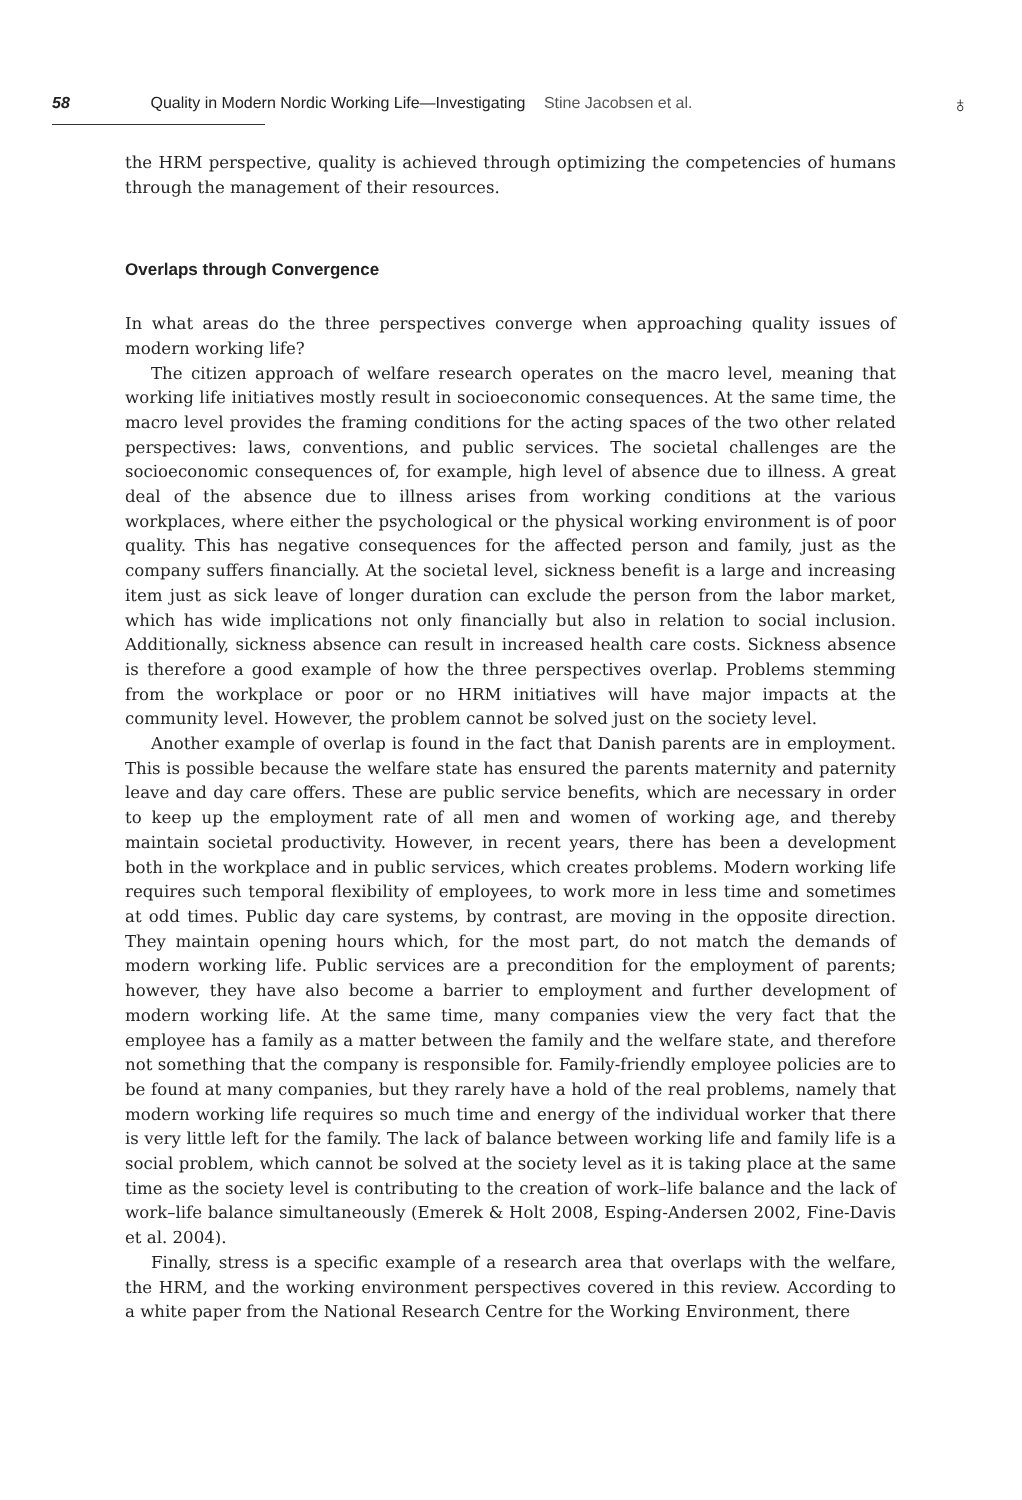58 Quality in Modern Nordic Working Life—Investigating Stine Jacobsen et al.
♁
the HRM perspective, quality is achieved through optimizing the competencies of humans through the management of their resources.
Overlaps through Convergence
In what areas do the three perspectives converge when approaching quality issues of modern working life?
The citizen approach of welfare research operates on the macro level, meaning that working life initiatives mostly result in socioeconomic consequences. At the same time, the macro level provides the framing conditions for the acting spaces of the two other related perspectives: laws, conventions, and public services. The societal challenges are the socioeconomic consequences of, for example, high level of absence due to illness. A great deal of the absence due to illness arises from working conditions at the various workplaces, where either the psychological or the physical working environment is of poor quality. This has negative consequences for the affected person and family, just as the company suffers financially. At the societal level, sickness benefit is a large and increasing item just as sick leave of longer duration can exclude the person from the labor market, which has wide implications not only financially but also in relation to social inclusion. Additionally, sickness absence can result in increased health care costs. Sickness absence is therefore a good example of how the three perspectives overlap. Problems stemming from the workplace or poor or no HRM initiatives will have major impacts at the community level. However, the problem cannot be solved just on the society level.
Another example of overlap is found in the fact that Danish parents are in employment. This is possible because the welfare state has ensured the parents maternity and paternity leave and day care offers. These are public service benefits, which are necessary in order to keep up the employment rate of all men and women of working age, and thereby maintain societal productivity. However, in recent years, there has been a development both in the workplace and in public services, which creates problems. Modern working life requires such temporal flexibility of employees, to work more in less time and sometimes at odd times. Public day care systems, by contrast, are moving in the opposite direction. They maintain opening hours which, for the most part, do not match the demands of modern working life. Public services are a precondition for the employment of parents; however, they have also become a barrier to employment and further development of modern working life. At the same time, many companies view the very fact that the employee has a family as a matter between the family and the welfare state, and therefore not something that the company is responsible for. Family-friendly employee policies are to be found at many companies, but they rarely have a hold of the real problems, namely that modern working life requires so much time and energy of the individual worker that there is very little left for the family. The lack of balance between working life and family life is a social problem, which cannot be solved at the society level as it is taking place at the same time as the society level is contributing to the creation of work–life balance and the lack of work–life balance simultaneously (Emerek & Holt 2008, Esping-Andersen 2002, Fine-Davis et al. 2004).
Finally, stress is a specific example of a research area that overlaps with the welfare, the HRM, and the working environment perspectives covered in this review. According to a white paper from the National Research Centre for the Working Environment, there